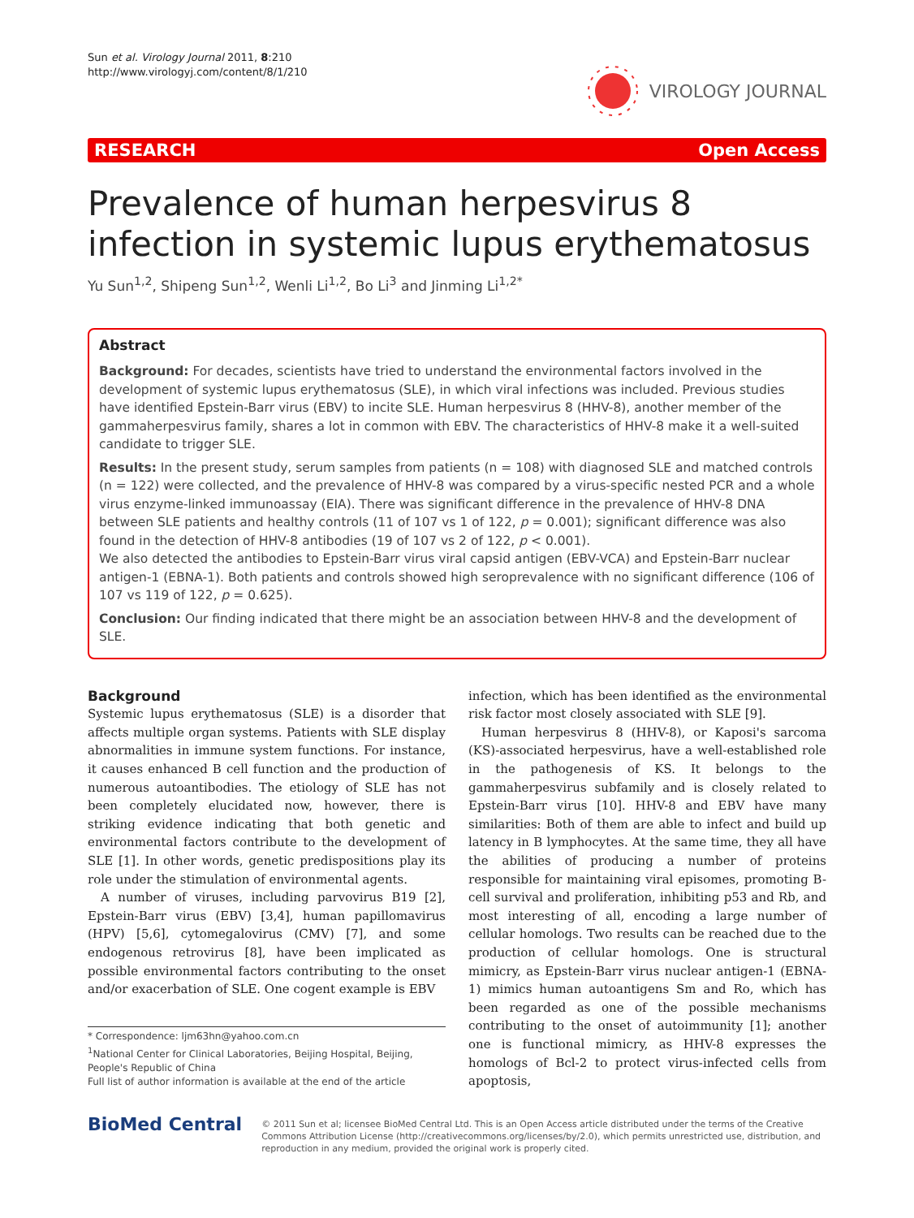Sun et al. Virology Journal 2011, 8:210
http://www.virologyj.com/content/8/1/210
VIROLOGY JOURNAL
RESEARCH Open Access
Prevalence of human herpesvirus 8 infection in systemic lupus erythematosus
Yu Sun<sup>1,2</sup>, Shipeng Sun<sup>1,2</sup>, Wenli Li<sup>1,2</sup>, Bo Li<sup>3</sup> and Jinming Li<sup>1,2*</sup>
Abstract
Background: For decades, scientists have tried to understand the environmental factors involved in the development of systemic lupus erythematosus (SLE), in which viral infections was included. Previous studies have identified Epstein-Barr virus (EBV) to incite SLE. Human herpesvirus 8 (HHV-8), another member of the gammaherpesvirus family, shares a lot in common with EBV. The characteristics of HHV-8 make it a well-suited candidate to trigger SLE.
Results: In the present study, serum samples from patients (n = 108) with diagnosed SLE and matched controls (n = 122) were collected, and the prevalence of HHV-8 was compared by a virus-specific nested PCR and a whole virus enzyme-linked immunoassay (EIA). There was significant difference in the prevalence of HHV-8 DNA between SLE patients and healthy controls (11 of 107 vs 1 of 122, p = 0.001); significant difference was also found in the detection of HHV-8 antibodies (19 of 107 vs 2 of 122, p < 0.001).
We also detected the antibodies to Epstein-Barr virus viral capsid antigen (EBV-VCA) and Epstein-Barr nuclear antigen-1 (EBNA-1). Both patients and controls showed high seroprevalence with no significant difference (106 of 107 vs 119 of 122, p = 0.625).
Conclusion: Our finding indicated that there might be an association between HHV-8 and the development of SLE.
Background
Systemic lupus erythematosus (SLE) is a disorder that affects multiple organ systems. Patients with SLE display abnormalities in immune system functions. For instance, it causes enhanced B cell function and the production of numerous autoantibodies. The etiology of SLE has not been completely elucidated now, however, there is striking evidence indicating that both genetic and environmental factors contribute to the development of SLE [1]. In other words, genetic predispositions play its role under the stimulation of environmental agents.
A number of viruses, including parvovirus B19 [2], Epstein-Barr virus (EBV) [3,4], human papillomavirus (HPV) [5,6], cytomegalovirus (CMV) [7], and some endogenous retrovirus [8], have been implicated as possible environmental factors contributing to the onset and/or exacerbation of SLE. One cogent example is EBV
* Correspondence: ljm63hn@yahoo.com.cn
<sup>1</sup> National Center for Clinical Laboratories, Beijing Hospital, Beijing, People's Republic of China
Full list of author information is available at the end of the article
infection, which has been identified as the environmental risk factor most closely associated with SLE [9].
Human herpesvirus 8 (HHV-8), or Kaposi's sarcoma (KS)-associated herpesvirus, have a well-established role in the pathogenesis of KS. It belongs to the gammaherpesvirus subfamily and is closely related to Epstein-Barr virus [10]. HHV-8 and EBV have many similarities: Both of them are able to infect and build up latency in B lymphocytes. At the same time, they all have the abilities of producing a number of proteins responsible for maintaining viral episomes, promoting B-cell survival and proliferation, inhibiting p53 and Rb, and most interesting of all, encoding a large number of cellular homologs. Two results can be reached due to the production of cellular homologs. One is structural mimicry, as Epstein-Barr virus nuclear antigen-1 (EBNA-1) mimics human autoantigens Sm and Ro, which has been regarded as one of the possible mechanisms contributing to the onset of autoimmunity [1]; another one is functional mimicry, as HHV-8 expresses the homologs of Bcl-2 to protect virus-infected cells from apoptosis,
BioMed Central
© 2011 Sun et al; licensee BioMed Central Ltd. This is an Open Access article distributed under the terms of the Creative Commons Attribution License (http://creativecommons.org/licenses/by/2.0), which permits unrestricted use, distribution, and reproduction in any medium, provided the original work is properly cited.